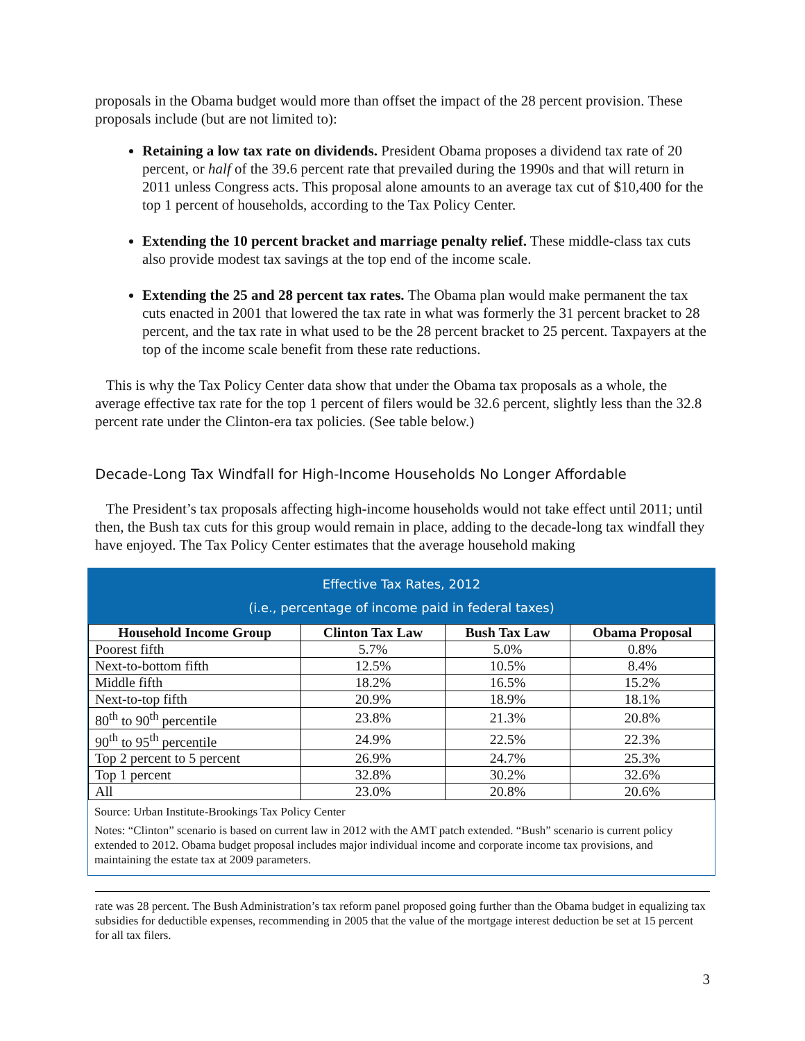proposals in the Obama budget would more than offset the impact of the 28 percent provision. These proposals include (but are not limited to):
Retaining a low tax rate on dividends. President Obama proposes a dividend tax rate of 20 percent, or half of the 39.6 percent rate that prevailed during the 1990s and that will return in 2011 unless Congress acts. This proposal alone amounts to an average tax cut of $10,400 for the top 1 percent of households, according to the Tax Policy Center.
Extending the 10 percent bracket and marriage penalty relief. These middle-class tax cuts also provide modest tax savings at the top end of the income scale.
Extending the 25 and 28 percent tax rates. The Obama plan would make permanent the tax cuts enacted in 2001 that lowered the tax rate in what was formerly the 31 percent bracket to 28 percent, and the tax rate in what used to be the 28 percent bracket to 25 percent. Taxpayers at the top of the income scale benefit from these rate reductions.
This is why the Tax Policy Center data show that under the Obama tax proposals as a whole, the average effective tax rate for the top 1 percent of filers would be 32.6 percent, slightly less than the 32.8 percent rate under the Clinton-era tax policies. (See table below.)
Decade-Long Tax Windfall for High-Income Households No Longer Affordable
The President’s tax proposals affecting high-income households would not take effect until 2011; until then, the Bush tax cuts for this group would remain in place, adding to the decade-long tax windfall they have enjoyed. The Tax Policy Center estimates that the average household making
Effective Tax Rates, 2012
(i.e., percentage of income paid in federal taxes)
| Household Income Group | Clinton Tax Law | Bush Tax Law | Obama Proposal |
| --- | --- | --- | --- |
| Poorest fifth | 5.7% | 5.0% | 0.8% |
| Next-to-bottom fifth | 12.5% | 10.5% | 8.4% |
| Middle fifth | 18.2% | 16.5% | 15.2% |
| Next-to-top fifth | 20.9% | 18.9% | 18.1% |
| 80<sup>th</sup> to 90<sup>th</sup> percentile | 23.8% | 21.3% | 20.8% |
| 90<sup>th</sup> to 95<sup>th</sup> percentile | 24.9% | 22.5% | 22.3% |
| Top 2 percent to 5 percent | 26.9% | 24.7% | 25.3% |
| Top 1 percent | 32.8% | 30.2% | 32.6% |
| All | 23.0% | 20.8% | 20.6% |
Source: Urban Institute-Brookings Tax Policy Center
Notes: “Clinton” scenario is based on current law in 2012 with the AMT patch extended. “Bush” scenario is current policy extended to 2012. Obama budget proposal includes major individual income and corporate income tax provisions, and maintaining the estate tax at 2009 parameters.
rate was 28 percent. The Bush Administration’s tax reform panel proposed going further than the Obama budget in equalizing tax subsidies for deductible expenses, recommending in 2005 that the value of the mortgage interest deduction be set at 15 percent for all tax filers.
3